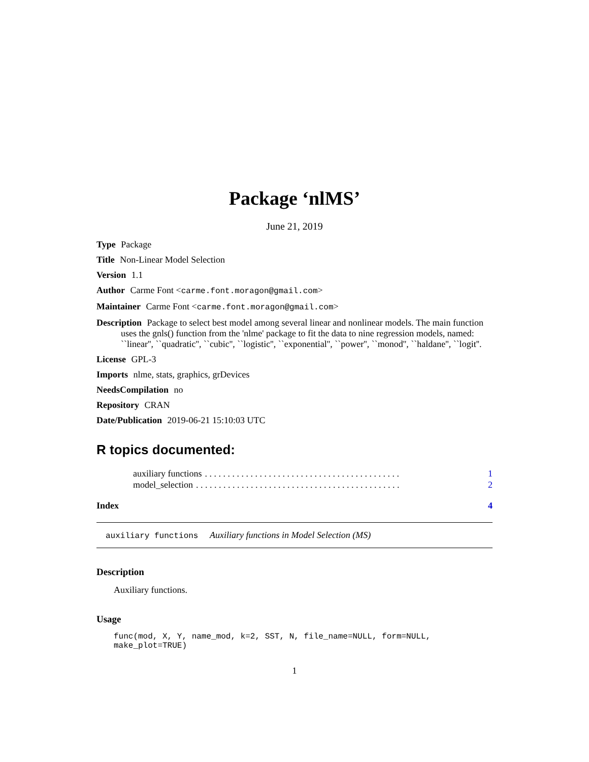Package ‘nlMS’
June 21, 2019
Type Package
Title Non-Linear Model Selection
Version 1.1
Author Carme Font <carme.font.moragon@gmail.com>
Maintainer Carme Font <carme.font.moragon@gmail.com>
Description Package to select best model among several linear and nonlinear models. The main function uses the gnls() function from the 'nlme' package to fit the data to nine regression models, named: ``linear'', ``quadratic'', ``cubic'', ``logistic'', ``exponential'', ``power'', ``monod'', ``haldane'', ``logit''.
License GPL-3
Imports nlme, stats, graphics, grDevices
NeedsCompilation no
Repository CRAN
Date/Publication 2019-06-21 15:10:03 UTC
R topics documented:
auxiliary functions. . . . . . . . . . . . . . . . . . . . . . . . . . . . . . . . . . . . . . . . . . . 1
model_selection. . . . . . . . . . . . . . . . . . . . . . . . . . . . . . . . . . . . . . . . . . . . . 2
Index 4
auxiliary functions Auxiliary functions in Model Selection (MS)
Description
Auxiliary functions.
Usage
func(mod, X, Y, name_mod, k=2, SST, N, file_name=NULL, form=NULL, make_plot=TRUE)
1